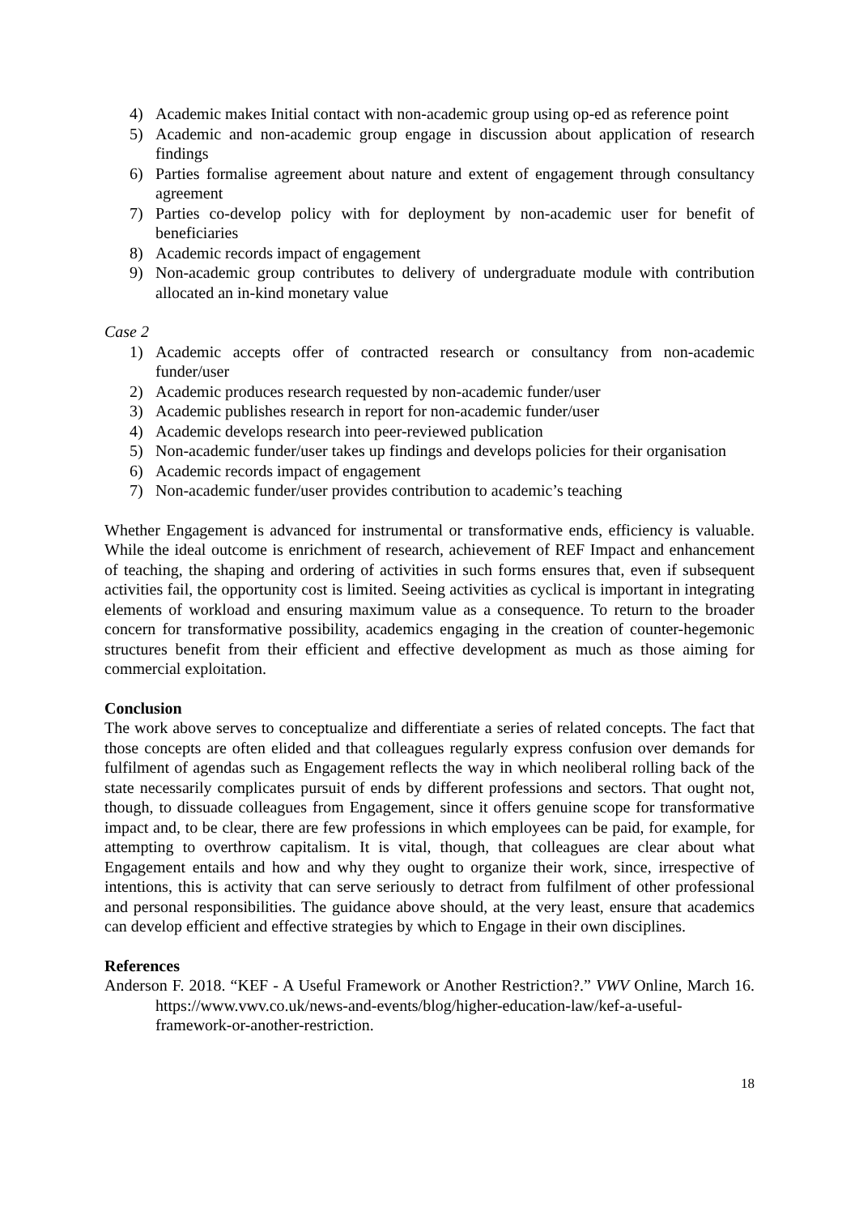4) Academic makes Initial contact with non-academic group using op-ed as reference point
5) Academic and non-academic group engage in discussion about application of research findings
6) Parties formalise agreement about nature and extent of engagement through consultancy agreement
7) Parties co-develop policy with for deployment by non-academic user for benefit of beneficiaries
8) Academic records impact of engagement
9) Non-academic group contributes to delivery of undergraduate module with contribution allocated an in-kind monetary value
Case 2
1) Academic accepts offer of contracted research or consultancy from non-academic funder/user
2) Academic produces research requested by non-academic funder/user
3) Academic publishes research in report for non-academic funder/user
4) Academic develops research into peer-reviewed publication
5) Non-academic funder/user takes up findings and develops policies for their organisation
6) Academic records impact of engagement
7) Non-academic funder/user provides contribution to academic’s teaching
Whether Engagement is advanced for instrumental or transformative ends, efficiency is valuable. While the ideal outcome is enrichment of research, achievement of REF Impact and enhancement of teaching, the shaping and ordering of activities in such forms ensures that, even if subsequent activities fail, the opportunity cost is limited. Seeing activities as cyclical is important in integrating elements of workload and ensuring maximum value as a consequence. To return to the broader concern for transformative possibility, academics engaging in the creation of counter-hegemonic structures benefit from their efficient and effective development as much as those aiming for commercial exploitation.
Conclusion
The work above serves to conceptualize and differentiate a series of related concepts. The fact that those concepts are often elided and that colleagues regularly express confusion over demands for fulfilment of agendas such as Engagement reflects the way in which neoliberal rolling back of the state necessarily complicates pursuit of ends by different professions and sectors. That ought not, though, to dissuade colleagues from Engagement, since it offers genuine scope for transformative impact and, to be clear, there are few professions in which employees can be paid, for example, for attempting to overthrow capitalism. It is vital, though, that colleagues are clear about what Engagement entails and how and why they ought to organize their work, since, irrespective of intentions, this is activity that can serve seriously to detract from fulfilment of other professional and personal responsibilities. The guidance above should, at the very least, ensure that academics can develop efficient and effective strategies by which to Engage in their own disciplines.
References
Anderson F. 2018. “KEF - A Useful Framework or Another Restriction?.” VWV Online, March 16. https://www.vwv.co.uk/news-and-events/blog/higher-education-law/kef-a-useful-framework-or-another-restriction.
18